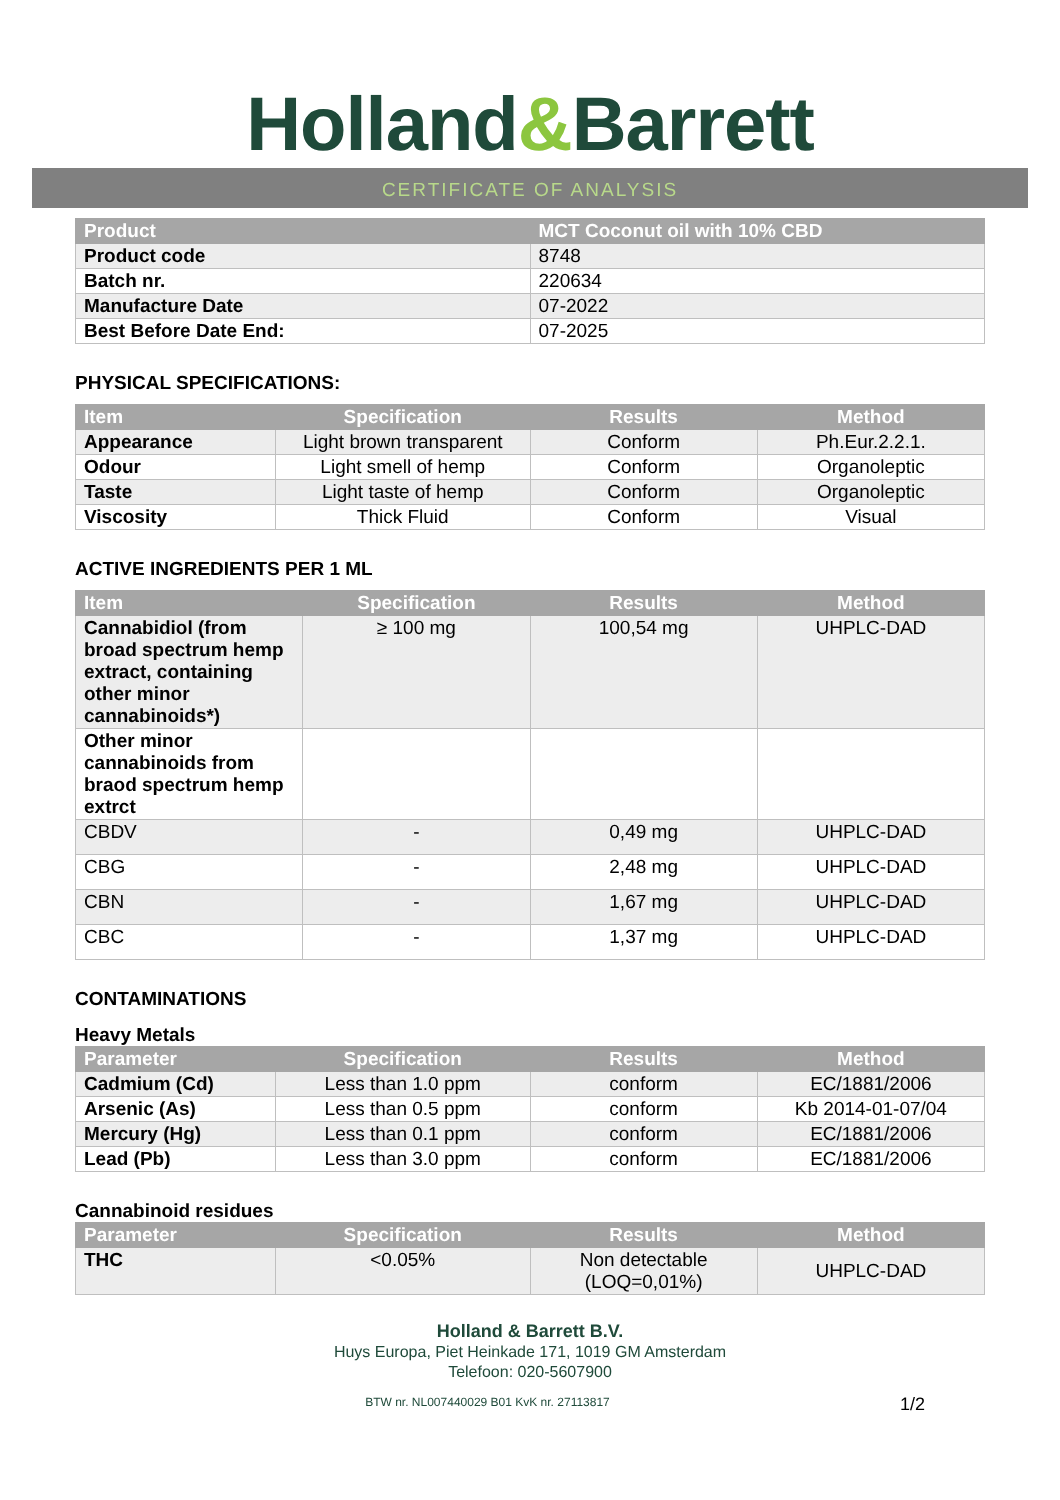Holland&Barrett
CERTIFICATE OF ANALYSIS
| Product | MCT Coconut oil with 10% CBD |
| --- | --- |
| Product code | 8748 |
| Batch nr. | 220634 |
| Manufacture Date | 07-2022 |
| Best Before Date End: | 07-2025 |
PHYSICAL SPECIFICATIONS:
| Item | Specification | Results | Method |
| --- | --- | --- | --- |
| Appearance | Light brown transparent | Conform | Ph.Eur.2.2.1. |
| Odour | Light smell of hemp | Conform | Organoleptic |
| Taste | Light taste of hemp | Conform | Organoleptic |
| Viscosity | Thick Fluid | Conform | Visual |
ACTIVE INGREDIENTS PER 1 ML
| Item | Specification | Results | Method |
| --- | --- | --- | --- |
| Cannabidiol (from broad spectrum hemp extract, containing other minor cannabinoids*) | ≥ 100 mg | 100,54 mg | UHPLC-DAD |
| Other minor cannabinoids from braod spectrum hemp extrct | | | |
| CBDV | - | 0,49 mg | UHPLC-DAD |
| CBG | - | 2,48 mg | UHPLC-DAD |
| CBN | - | 1,67 mg | UHPLC-DAD |
| CBC | - | 1,37 mg | UHPLC-DAD |
CONTAMINATIONS
Heavy Metals
| Parameter | Specification | Results | Method |
| --- | --- | --- | --- |
| Cadmium (Cd) | Less than 1.0 ppm | conform | EC/1881/2006 |
| Arsenic (As) | Less than 0.5 ppm | conform | Kb 2014-01-07/04 |
| Mercury (Hg) | Less than 0.1 ppm | conform | EC/1881/2006 |
| Lead (Pb) | Less than 3.0 ppm | conform | EC/1881/2006 |
Cannabinoid residues
| Parameter | Specification | Results | Method |
| --- | --- | --- | --- |
| THC | <0.05% | Non detectable (LOQ=0,01%) | UHPLC-DAD |
Holland & Barrett B.V.
Huys Europa, Piet Heinkade 171, 1019 GM Amsterdam
Telefoon: 020-5607900
BTW nr. NL007440029 B01 KvK nr. 27113817 1/2